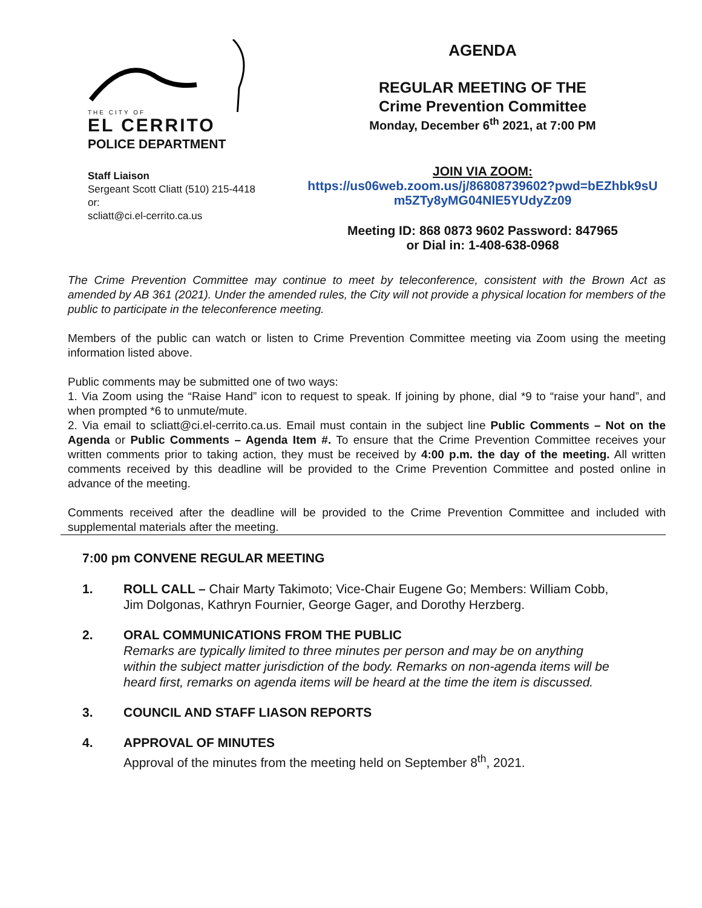THE CITY OF
EL CERRITO
POLICE DEPARTMENT
Staff Liaison
Sergeant Scott Cliatt (510) 215-4418
or:
scliatt@ci.el-cerrito.ca.us
AGENDA
REGULAR MEETING OF THE
Crime Prevention Committee
Monday, December 6<sup>th</sup> 2021, at 7:00 PM
JOIN VIA ZOOM:
https://us06web.zoom.us/j/86808739602?pwd=bEZhbk9sU m5ZTy8yMG04NlE5YUdyZz09
Meeting ID: 868 0873 9602 Password: 847965
or Dial in: 1-408-638-0968
The Crime Prevention Committee may continue to meet by teleconference, consistent with the Brown Act as amended by AB 361 (2021). Under the amended rules, the City will not provide a physical location for members of the public to participate in the teleconference meeting.
Members of the public can watch or listen to Crime Prevention Committee meeting via Zoom using the meeting information listed above.
Public comments may be submitted one of two ways:
1. Via Zoom using the “Raise Hand” icon to request to speak. If joining by phone, dial *9 to “raise your hand”, and when prompted *6 to unmute/mute.
2. Via email to scliatt@ci.el-cerrito.ca.us. Email must contain in the subject line Public Comments – Not on the Agenda or Public Comments – Agenda Item #. To ensure that the Crime Prevention Committee receives your written comments prior to taking action, they must be received by 4:00 p.m. the day of the meeting. All written comments received by this deadline will be provided to the Crime Prevention Committee and posted online in advance of the meeting.
Comments received after the deadline will be provided to the Crime Prevention Committee and included with supplemental materials after the meeting.
7:00 pm CONVENE REGULAR MEETING
1. ROLL CALL – Chair Marty Takimoto; Vice-Chair Eugene Go; Members: William Cobb, Jim Dolgonas, Kathryn Fournier, George Gager, and Dorothy Herzberg.
2. ORAL COMMUNICATIONS FROM THE PUBLIC
Remarks are typically limited to three minutes per person and may be on anything within the subject matter jurisdiction of the body. Remarks on non-agenda items will be heard first, remarks on agenda items will be heard at the time the item is discussed.
3. COUNCIL AND STAFF LIASON REPORTS
4. APPROVAL OF MINUTES
Approval of the minutes from the meeting held on September 8<sup>th</sup>, 2021.